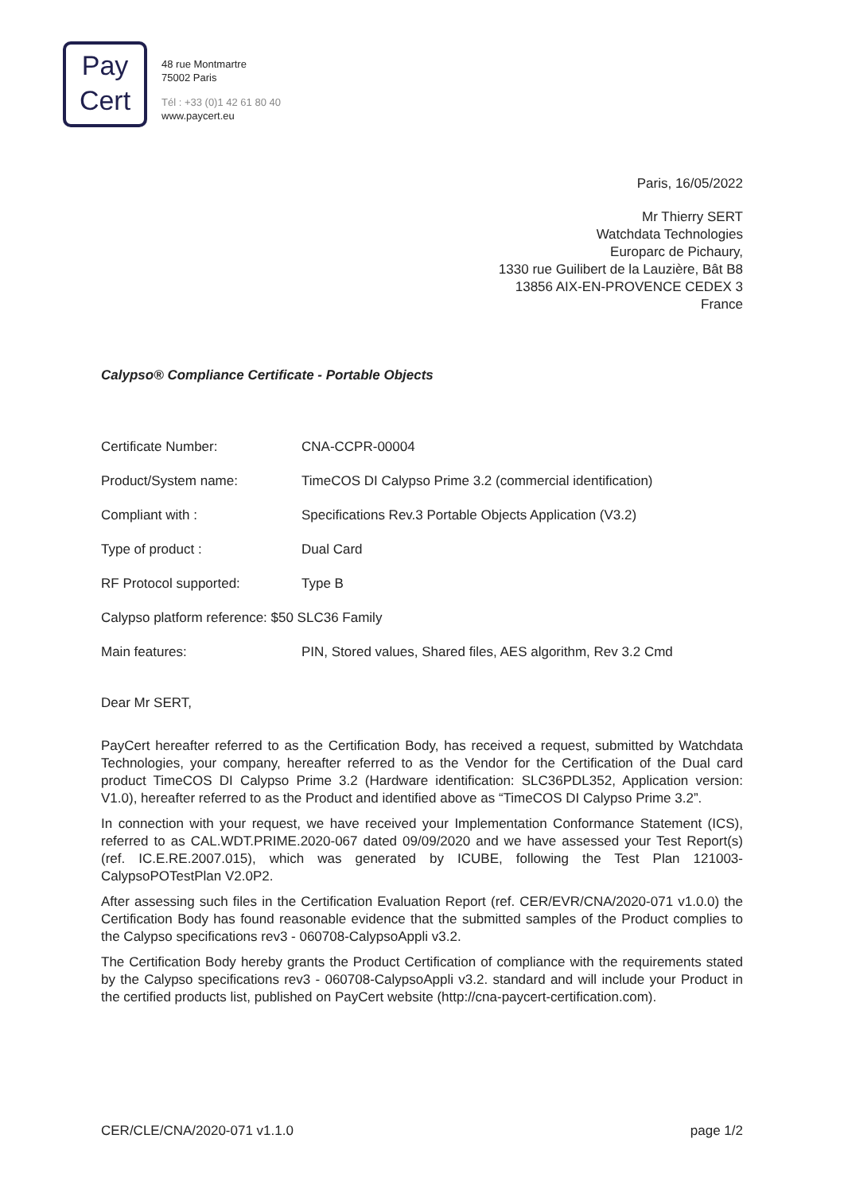Pay
Cert
48 rue Montmartre
75002 Paris
Tél : +33 (0)1 42 61 80 40
www.paycert.eu
Paris, 16/05/2022
Mr Thierry SERT
Watchdata Technologies
Europarc de Pichaury,
1330 rue Guilibert de la Lauzière, Bât B8
13856 AIX-EN-PROVENCE CEDEX 3
France
Calypso® Compliance Certificate - Portable Objects
| Certificate Number: | CNA-CCPR-00004 |
| Product/System name: | TimeCOS DI Calypso Prime 3.2 (commercial identification) |
| Compliant with : | Specifications Rev.3 Portable Objects Application (V3.2) |
| Type of product : | Dual Card |
| RF Protocol supported: | Type B |
| Calypso platform reference: $50 SLC36 Family | |
| Main features: | PIN, Stored values, Shared files, AES algorithm, Rev 3.2 Cmd |
Dear Mr SERT,
PayCert hereafter referred to as the Certification Body, has received a request, submitted by Watchdata Technologies, your company, hereafter referred to as the Vendor for the Certification of the Dual card product TimeCOS DI Calypso Prime 3.2 (Hardware identification: SLC36PDL352, Application version: V1.0), hereafter referred to as the Product and identified above as “TimeCOS DI Calypso Prime 3.2”.
In connection with your request, we have received your Implementation Conformance Statement (ICS), referred to as CAL.WDT.PRIME.2020-067 dated 09/09/2020 and we have assessed your Test Report(s) (ref. IC.E.RE.2007.015), which was generated by ICUBE, following the Test Plan 121003-CalypsoPOTestPlan V2.0P2.
After assessing such files in the Certification Evaluation Report (ref. CER/EVR/CNA/2020-071 v1.0.0) the Certification Body has found reasonable evidence that the submitted samples of the Product complies to the Calypso specifications rev3 - 060708-CalypsoAppli v3.2.
The Certification Body hereby grants the Product Certification of compliance with the requirements stated by the Calypso specifications rev3 - 060708-CalypsoAppli v3.2. standard and will include your Product in the certified products list, published on PayCert website (http://cna-paycert-certification.com).
CER/CLE/CNA/2020-071 v1.1.0 page 1/2